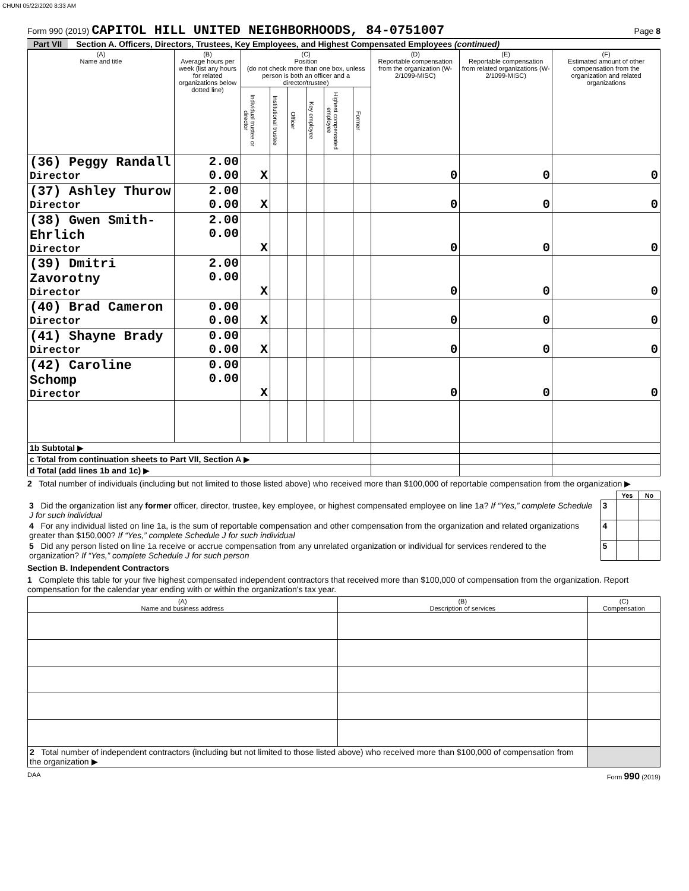CHUNI 05/22/2020 8:33 AM
Form 990 (2019) CAPITOL HILL UNITED NEIGHBORHOODS, 84-0751007
Page 8
Part VII Section A. Officers, Directors, Trustees, Key Employees, and Highest Compensated Employees (continued)
| (A) Name and title | (B) Average hours per week (list any hours for related organizations below dotted line) | (C) Position (do not check more than one box, unless person is both an officer and a director/trustee) | | | | | | (D) Reportable compensation from the organization (W-2/1099-MISC) | (E) Reportable compensation from related organizations (W-2/1099-MISC) | (F) Estimated amount of other compensation from the organization and related organizations |
| --- | --- | --- | --- | --- | --- | --- | --- | --- | --- | --- |
| | | Individual trustee or director | Institutional trustee | Officer | Key employee | Highest compensated employee | Former | | | |
| (36) Peggy Randall Director | 2.00 0.00 | X | | | | | | 0 | 0 | 0 |
| (37) Ashley Thurow Director | 2.00 0.00 | X | | | | | | 0 | 0 | 0 |
| (38) Gwen Smith-Ehrlich Director | 2.00 0.00 | X | | | | | | 0 | 0 | 0 |
| (39) Dmitri Zavorotny Director | 2.00 0.00 | X | | | | | | 0 | 0 | 0 |
| (40) Brad Cameron Director | 0.00 0.00 | X | | | | | | 0 | 0 | 0 |
| (41) Shayne Brady Director | 0.00 0.00 | X | | | | | | 0 | 0 | 0 |
| (42) Caroline Schomp Director | 0.00 0.00 | X | | | | | | 0 | 0 | 0 |
| 1b Subtotal ▶ | | | | | | | | | | |
| c Total from continuation sheets to Part VII, Section A ▶ | | | | | | | | | | |
| d Total (add lines 1b and 1c) ▶ | | | | | | | | | | |
2 Total number of individuals (including but not limited to those listed above) who received more than $100,000 of reportable compensation from the organization ▶
| | | Yes | No |
| 3 Did the organization list any former officer, director, trustee, key employee, or highest compensated employee on line 1a? If “Yes,” complete Schedule J for such individual | 3 | | |
| 4 For any individual listed on line 1a, is the sum of reportable compensation and other compensation from the organization and related organizations greater than $150,000? If “Yes,” complete Schedule J for such individual | 4 | | |
| 5 Did any person listed on line 1a receive or accrue compensation from any unrelated organization or individual for services rendered to the organization? If “Yes,” complete Schedule J for such person | 5 | | |
Section B. Independent Contractors
1 Complete this table for your five highest compensated independent contractors that received more than $100,000 of compensation from the organization. Report compensation for the calendar year ending with or within the organization's tax year.
| (A) Name and business address | (B) Description of services | (C) Compensation |
| --- | --- | --- |
| 2 Total number of independent contractors (including but not limited to those listed above) who received more than $100,000 of compensation from the organization ▶ | | |
DAA Form 990 (2019)